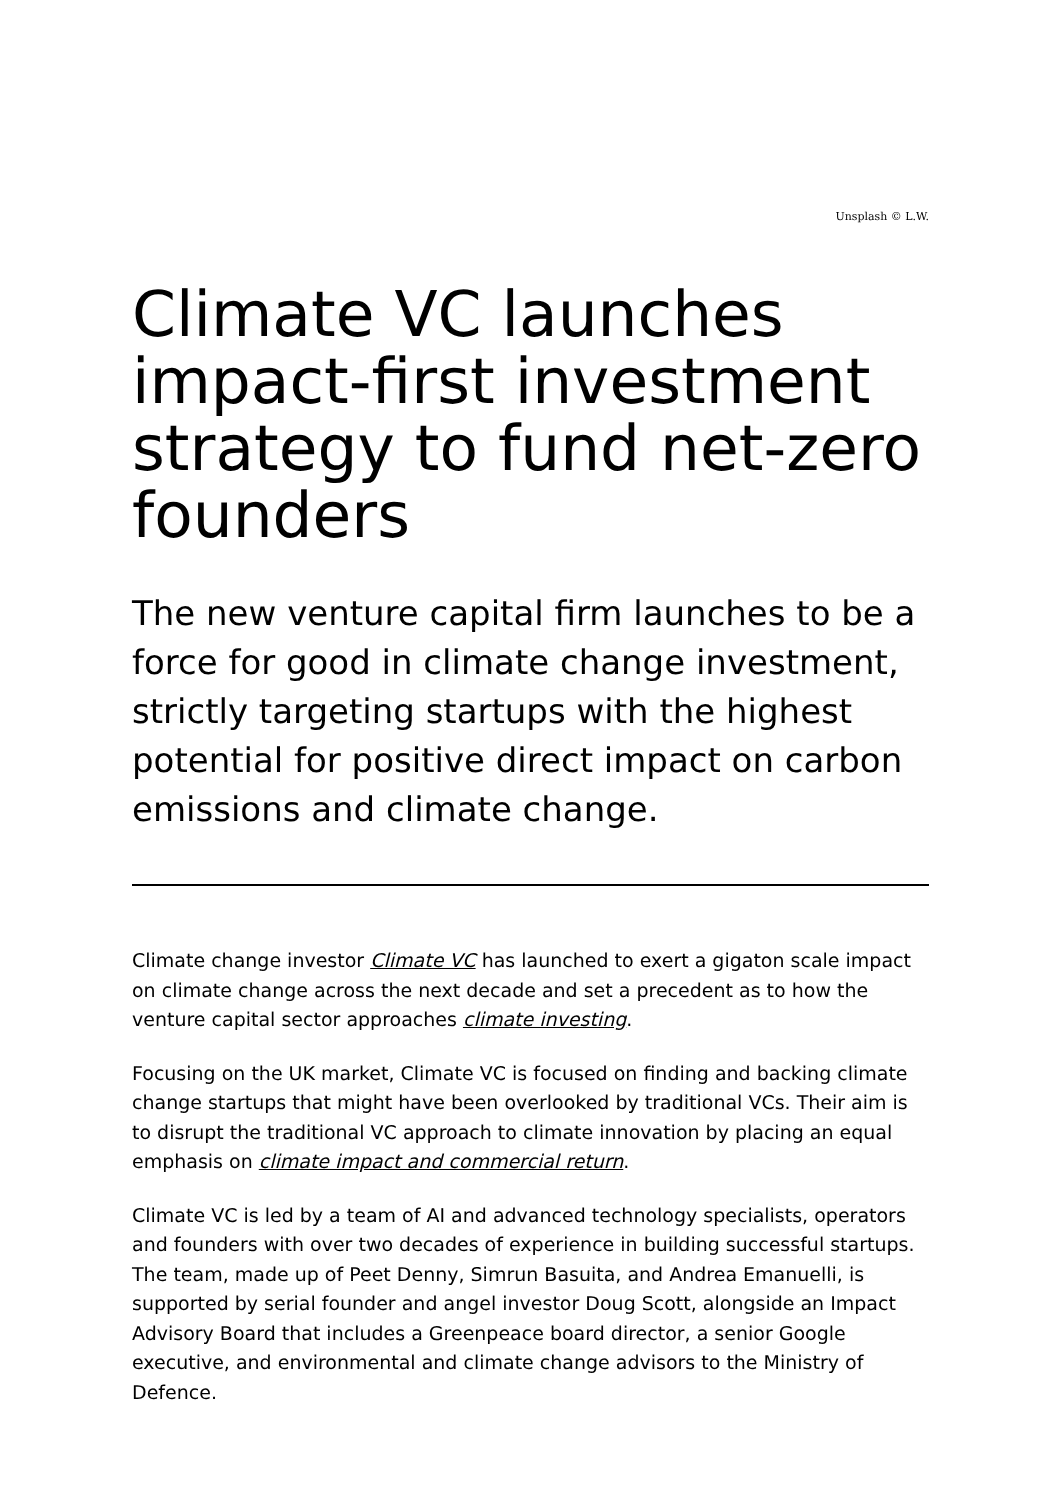Unsplash © L.W.
Climate VC launches impact-first investment strategy to fund net-zero founders
The new venture capital firm launches to be a force for good in climate change investment, strictly targeting startups with the highest potential for positive direct impact on carbon emissions and climate change.
Climate change investor Climate VC has launched to exert a gigaton scale impact on climate change across the next decade and set a precedent as to how the venture capital sector approaches climate investing.
Focusing on the UK market, Climate VC is focused on finding and backing climate change startups that might have been overlooked by traditional VCs. Their aim is to disrupt the traditional VC approach to climate innovation by placing an equal emphasis on climate impact and commercial return.
Climate VC is led by a team of AI and advanced technology specialists, operators and founders with over two decades of experience in building successful startups. The team, made up of Peet Denny, Simrun Basuita, and Andrea Emanuelli, is supported by serial founder and angel investor Doug Scott, alongside an Impact Advisory Board that includes a Greenpeace board director, a senior Google executive, and environmental and climate change advisors to the Ministry of Defence.